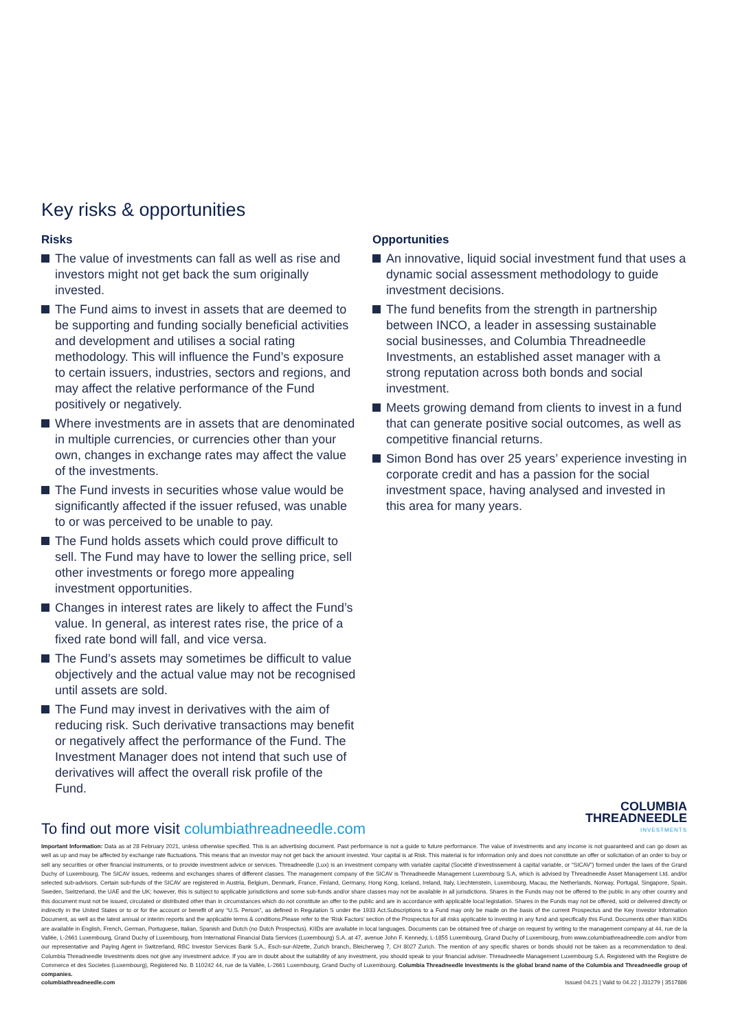Key risks & opportunities
Risks
The value of investments can fall as well as rise and investors might not get back the sum originally invested.
The Fund aims to invest in assets that are deemed to be supporting and funding socially beneficial activities and development and utilises a social rating methodology. This will influence the Fund’s exposure to certain issuers, industries, sectors and regions, and may affect the relative performance of the Fund positively or negatively.
Where investments are in assets that are denominated in multiple currencies, or currencies other than your own, changes in exchange rates may affect the value of the investments.
The Fund invests in securities whose value would be significantly affected if the issuer refused, was unable to or was perceived to be unable to pay.
The Fund holds assets which could prove difficult to sell. The Fund may have to lower the selling price, sell other investments or forego more appealing investment opportunities.
Changes in interest rates are likely to affect the Fund’s value. In general, as interest rates rise, the price of a fixed rate bond will fall, and vice versa.
The Fund’s assets may sometimes be difficult to value objectively and the actual value may not be recognised until assets are sold.
The Fund may invest in derivatives with the aim of reducing risk. Such derivative transactions may benefit or negatively affect the performance of the Fund. The Investment Manager does not intend that such use of derivatives will affect the overall risk profile of the Fund.
Opportunities
An innovative, liquid social investment fund that uses a dynamic social assessment methodology to guide investment decisions.
The fund benefits from the strength in partnership between INCO, a leader in assessing sustainable social businesses, and Columbia Threadneedle Investments, an established asset manager with a strong reputation across both bonds and social investment.
Meets growing demand from clients to invest in a fund that can generate positive social outcomes, as well as competitive financial returns.
Simon Bond has over 25 years’ experience investing in corporate credit and has a passion for the social investment space, having analysed and invested in this area for many years.
COLUMBIA
THREADNEEDLE
INVESTMENTS
To find out more visit columbiathreadneedle.com
Important Information: Data as at 28 February 2021, unless otherwise specified. This is an advertising document. Past performance is not a guide to future performance. The value of investments and any income is not guaranteed and can go down as well as up and may be affected by exchange rate fluctuations. This means that an investor may not get back the amount invested. Your capital is at Risk. This material is for information only and does not constitute an offer or solicitation of an order to buy or sell any securities or other financial instruments, or to provide investment advice or services. Threadneedle (Lux) is an investment company with variable capital (Société d’investissement à capital variable, or “SICAV”) formed under the laws of the Grand Duchy of Luxembourg. The SICAV issues, redeems and exchanges shares of different classes. The management company of the SICAV is Threadneedle Management Luxembourg S.A, which is advised by Threadneedle Asset Management Ltd. and/or selected sub-advisors. Certain sub-funds of the SICAV are registered in Austria, Belgium, Denmark, France, Finland, Germany, Hong Kong, Iceland, Ireland, Italy, Liechtenstein, Luxembourg, Macau, the Netherlands, Norway, Portugal, Singapore, Spain, Sweden, Switzerland, the UAE and the UK; however, this is subject to applicable jurisdictions and some sub-funds and/or share classes may not be available in all jurisdictions. Shares in the Funds may not be offered to the public in any other country and this document must not be issued, circulated or distributed other than in circumstances which do not constitute an offer to the public and are in accordance with applicable local legislation. Shares in the Funds may not be offered, sold or delivered directly or indirectly in the United States or to or for the account or benefit of any “U.S. Person”, as defined in Regulation S under the 1933 Act.Subscriptions to a Fund may only be made on the basis of the current Prospectus and the Key Investor Information Document, as well as the latest annual or interim reports and the applicable terms & conditions.Please refer to the ‘Risk Factors’ section of the Prospectus for all risks applicable to investing in any fund and specifically this Fund. Documents other than KIIDs are available in English, French, German, Portuguese, Italian, Spanish and Dutch (no Dutch Prospectus). KIIDs are available in local languages. Documents can be obtained free of charge on request by writing to the management company at 44, rue de la Vallée, L-2661 Luxembourg, Grand Duchy of Luxembourg, from International Financial Data Services (Luxembourg) S.A. at 47, avenue John F. Kennedy, L-1855 Luxembourg, Grand Duchy of Luxembourg, from www.columbiathreadneedle.com and/or from our representative and Paying Agent in Switzerland, RBC Investor Services Bank S.A., Esch-sur-Alzette, Zurich branch, Bleicherweg 7, CH 8027 Zurich. The mention of any specific shares or bonds should not be taken as a recommendation to deal. Columbia Threadneedle Investments does not give any investment advice. If you are in doubt about the suitability of any investment, you should speak to your financial adviser. Threadneedle Management Luxembourg S.A. Registered with the Registre de Commerce et des Societes (Luxembourg), Registered No. B 110242 44, rue de la Vallée, L-2661 Luxembourg, Grand Duchy of Luxembourg. Columbia Threadneedle Investments is the global brand name of the Columbia and Threadneedle group of companies.
columbiathreadneedle.com Issued 04.21 | Valid to 04.22 | J31279 | 3517886